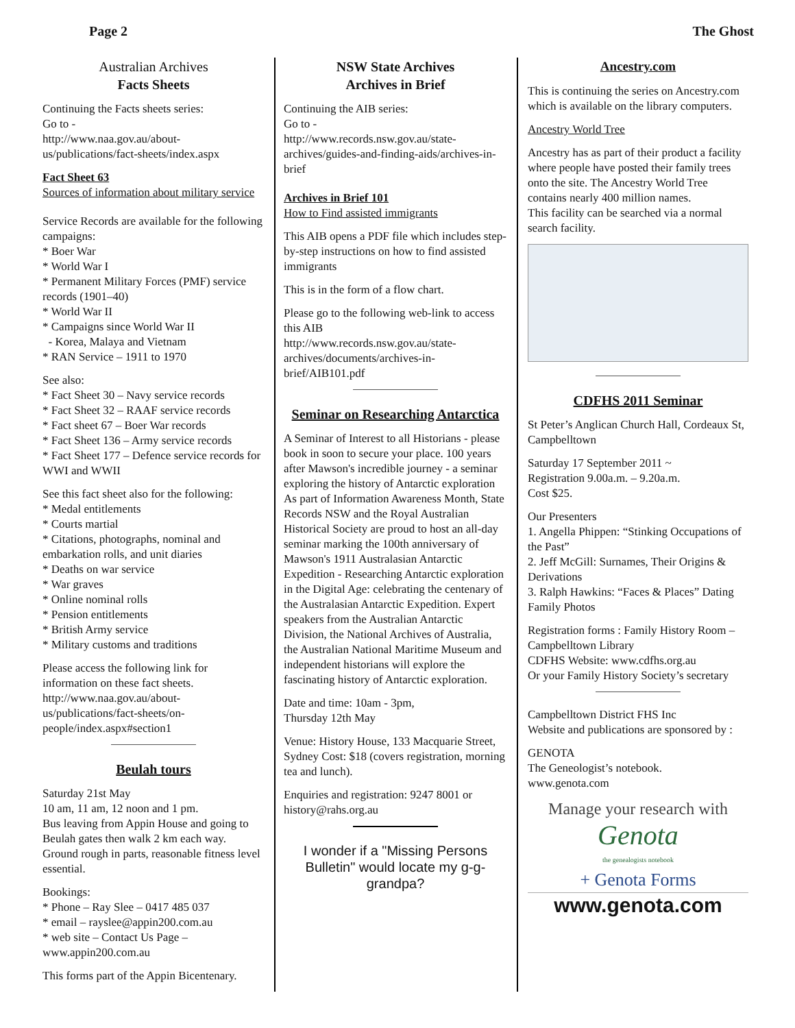Page 2 The Ghost
Australian Archives
Facts Sheets
Continuing the Facts sheets series:
Go to -
http://www.naa.gov.au/about-us/publications/fact-sheets/index.aspx
Fact Sheet 63
Sources of information about military service
Service Records are available for the following campaigns:
* Boer War
* World War I
* Permanent Military Forces (PMF) service records (1901–40)
* World War II
* Campaigns since World War II
- Korea, Malaya and Vietnam
* RAN Service – 1911 to 1970
See also:
* Fact Sheet 30 – Navy service records
* Fact Sheet 32 – RAAF service records
* Fact sheet 67 – Boer War records
* Fact Sheet 136 – Army service records
* Fact Sheet 177 – Defence service records for WWI and WWII
See this fact sheet also for the following:
* Medal entitlements
* Courts martial
* Citations, photographs, nominal and embarkation rolls, and unit diaries
* Deaths on war service
* War graves
* Online nominal rolls
* Pension entitlements
* British Army service
* Military customs and traditions
Please access the following link for information on these fact sheets.
http://www.naa.gov.au/about-us/publications/fact-sheets/on-people/index.aspx#section1
Beulah tours
Saturday 21st May
10 am, 11 am, 12 noon and 1 pm.
Bus leaving from Appin House and going to Beulah gates then walk 2 km each way. Ground rough in parts, reasonable fitness level essential.
Bookings:
* Phone – Ray Slee – 0417 485 037
* email – rayslee@appin200.com.au
* web site – Contact Us Page – www.appin200.com.au
This forms part of the Appin Bicentenary.
NSW State Archives
Archives in Brief
Continuing the AIB series:
Go to -
http://www.records.nsw.gov.au/state-archives/guides-and-finding-aids/archives-in-brief
Archives in Brief 101
How to Find assisted immigrants
This AIB opens a PDF file which includes step-by-step instructions on how to find assisted immigrants
This is in the form of a flow chart.
Please go to the following web-link to access this AIB
http://www.records.nsw.gov.au/state-archives/documents/archives-in-brief/AIB101.pdf
Seminar on Researching Antarctica
A Seminar of Interest to all Historians - please book in soon to secure your place. 100 years after Mawson's incredible journey - a seminar exploring the history of Antarctic exploration As part of Information Awareness Month, State Records NSW and the Royal Australian Historical Society are proud to host an all-day seminar marking the 100th anniversary of Mawson's 1911 Australasian Antarctic Expedition - Researching Antarctic exploration in the Digital Age: celebrating the centenary of the Australasian Antarctic Expedition. Expert speakers from the Australian Antarctic Division, the National Archives of Australia, the Australian National Maritime Museum and independent historians will explore the fascinating history of Antarctic exploration.
Date and time: 10am - 3pm,
Thursday 12th May
Venue: History House, 133 Macquarie Street, Sydney Cost: $18 (covers registration, morning tea and lunch).
Enquiries and registration: 9247 8001 or history@rahs.org.au
I wonder if a "Missing Persons Bulletin" would locate my g-g-grandpa?
Ancestry.com
This is continuing the series on Ancestry.com which is available on the library computers.
Ancestry World Tree
Ancestry has as part of their product a facility where people have posted their family trees onto the site. The Ancestry World Tree contains nearly 400 million names.
This facility can be searched via a normal search facility.
CDFHS 2011 Seminar
St Peter’s Anglican Church Hall, Cordeaux St, Campbelltown
Saturday 17 September 2011 ~
Registration 9.00a.m. – 9.20a.m.
Cost $25.
Our Presenters
1. Angella Phippen: “Stinking Occupations of the Past”
2. Jeff McGill: Surnames, Their Origins & Derivations
3. Ralph Hawkins: “Faces & Places” Dating Family Photos
Registration forms : Family History Room – Campbelltown Library
CDFHS Website: www.cdfhs.org.au
Or your Family History Society’s secretary
Campbelltown District FHS Inc
Website and publications are sponsored by :
GENOTA
The Geneologist’s notebook.
www.genota.com
Manage your research with
Genota
the genealogists notebook
+ Genota Forms
www.genota.com